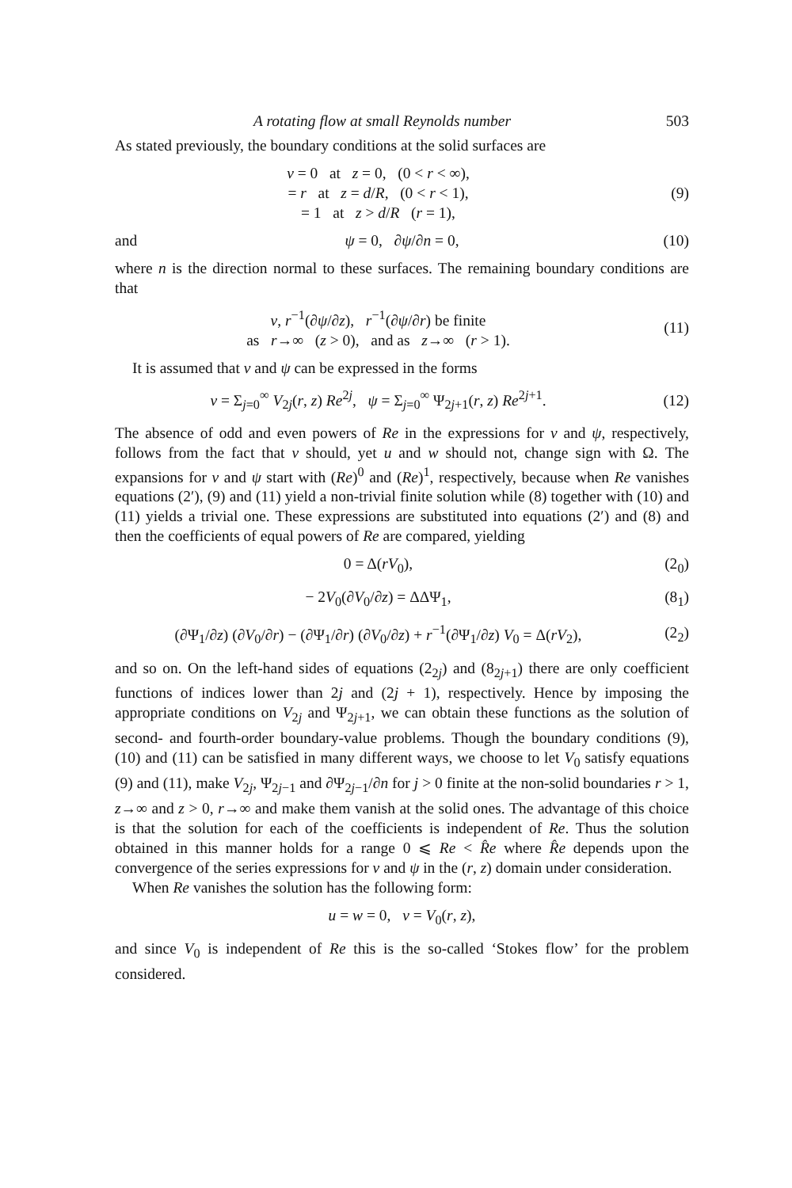A rotating flow at small Reynolds number 503
As stated previously, the boundary conditions at the solid surfaces are
v = 0 at z = 0, (0 < r < ∞),
= r at z = d/R, (0 < r < 1),
= 1 at z > d/R (r = 1),
(9)
and ψ = 0, ∂ψ/∂n = 0, (10)
where n is the direction normal to these surfaces. The remaining boundary conditions are that
v, r<sup>−1</sup>(∂ψ/∂z), r<sup>−1</sup>(∂ψ/∂r) be finite
as r→∞ (z > 0), and as z→∞ (r > 1).
(11)
It is assumed that v and ψ can be expressed in the forms
v = Σ<sub>j=0</sub><sup>∞</sup> V<sub>2j</sub>(r, z) Re<sup>2j</sup>, ψ = Σ<sub>j=0</sub><sup>∞</sup> Ψ<sub>2j+1</sub>(r, z) Re<sup>2j+1</sup>.
(12)
The absence of odd and even powers of Re in the expressions for v and ψ, respectively, follows from the fact that v should, yet u and w should not, change sign with Ω. The expansions for v and ψ start with (Re)<sup>0</sup> and (Re)<sup>1</sup>, respectively, because when Re vanishes equations (2′), (9) and (11) yield a non-trivial finite solution while (8) together with (10) and (11) yields a trivial one. These expressions are substituted into equations (2′) and (8) and then the coefficients of equal powers of Re are compared, yielding
0 = Δ(rV<sub>0</sub>), (2<sub>0</sub>)
− 2V<sub>0</sub>(∂V<sub>0</sub>/∂z) = ΔΔΨ<sub>1</sub>, (8<sub>1</sub>)
(∂Ψ<sub>1</sub>/∂z) (∂V<sub>0</sub>/∂r) − (∂Ψ<sub>1</sub>/∂r) (∂V<sub>0</sub>/∂z) + r<sup>−1</sup>(∂Ψ<sub>1</sub>/∂z) V<sub>0</sub> = Δ(rV<sub>2</sub>),
(2<sub>2</sub>)
and so on. On the left-hand sides of equations (2<sub>2j</sub>) and (8<sub>2j+1</sub>) there are only coefficient functions of indices lower than 2j and (2j + 1), respectively. Hence by imposing the appropriate conditions on V<sub>2j</sub> and Ψ<sub>2j+1</sub>, we can obtain these functions as the solution of second- and fourth-order boundary-value problems. Though the boundary conditions (9), (10) and (11) can be satisfied in many different ways, we choose to let V<sub>0</sub> satisfy equations (9) and (11), make V<sub>2j</sub>, Ψ<sub>2j−1</sub> and ∂Ψ<sub>2j−1</sub>/∂n for j > 0 finite at the non-solid boundaries r > 1, z→∞ and z > 0, r→∞ and make them vanish at the solid ones. The advantage of this choice is that the solution for each of the coefficients is independent of Re. Thus the solution obtained in this manner holds for a range 0 ⩽ Re < R̂e where R̂e depends upon the convergence of the series expressions for v and ψ in the (r, z) domain under consideration.
When Re vanishes the solution has the following form:
u = w = 0, v = V<sub>0</sub>(r, z),
and since V<sub>0</sub> is independent of Re this is the so-called ‘Stokes flow’ for the problem considered.